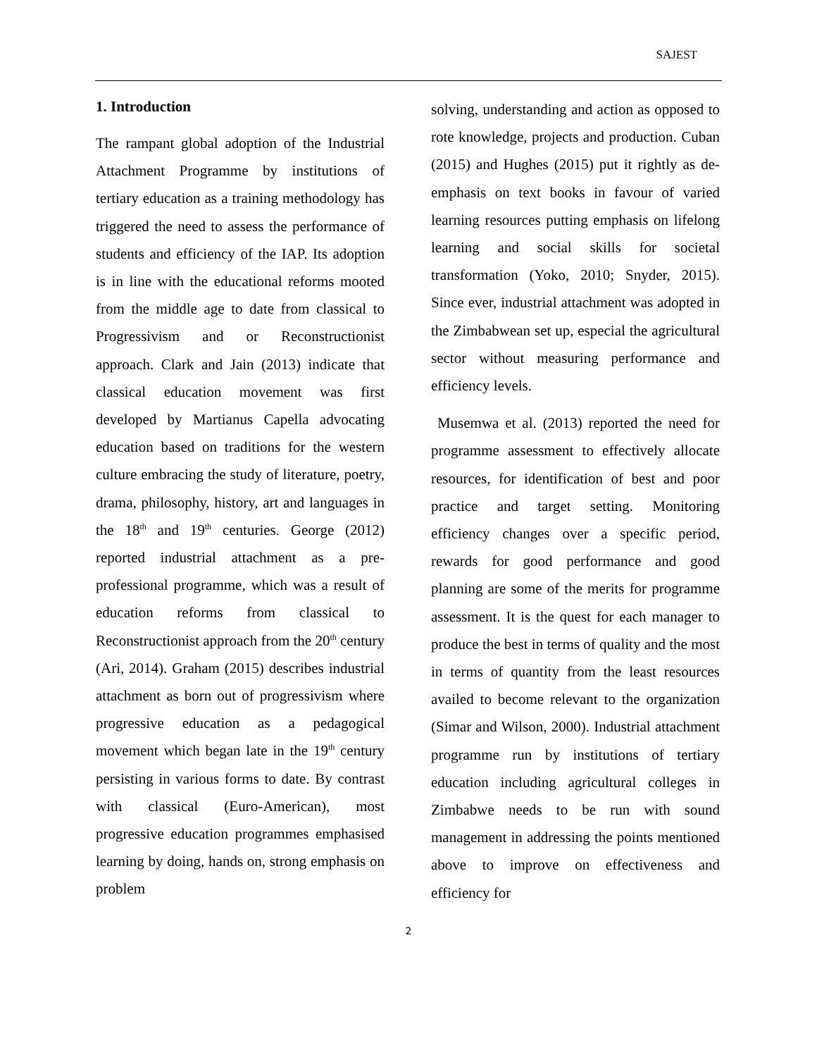SAJEST
1. Introduction
The rampant global adoption of the Industrial Attachment Programme by institutions of tertiary education as a training methodology has triggered the need to assess the performance of students and efficiency of the IAP. Its adoption is in line with the educational reforms mooted from the middle age to date from classical to Progressivism and or Reconstructionist approach. Clark and Jain (2013) indicate that classical education movement was first developed by Martianus Capella advocating education based on traditions for the western culture embracing the study of literature, poetry, drama, philosophy, history, art and languages in the 18<sup>th</sup> and 19<sup>th</sup> centuries. George (2012) reported industrial attachment as a pre-professional programme, which was a result of education reforms from classical to Reconstructionist approach from the 20<sup>th</sup> century (Ari, 2014). Graham (2015) describes industrial attachment as born out of progressivism where progressive education as a pedagogical movement which began late in the 19<sup>th</sup> century persisting in various forms to date. By contrast with classical (Euro-American), most progressive education programmes emphasised learning by doing, hands on, strong emphasis on problem
solving, understanding and action as opposed to rote knowledge, projects and production. Cuban (2015) and Hughes (2015) put it rightly as de-emphasis on text books in favour of varied learning resources putting emphasis on lifelong learning and social skills for societal transformation (Yoko, 2010; Snyder, 2015). Since ever, industrial attachment was adopted in the Zimbabwean set up, especial the agricultural sector without measuring performance and efficiency levels.
Musemwa et al. (2013) reported the need for programme assessment to effectively allocate resources, for identification of best and poor practice and target setting. Monitoring efficiency changes over a specific period, rewards for good performance and good planning are some of the merits for programme assessment. It is the quest for each manager to produce the best in terms of quality and the most in terms of quantity from the least resources availed to become relevant to the organization (Simar and Wilson, 2000). Industrial attachment programme run by institutions of tertiary education including agricultural colleges in Zimbabwe needs to be run with sound management in addressing the points mentioned above to improve on effectiveness and efficiency for
2